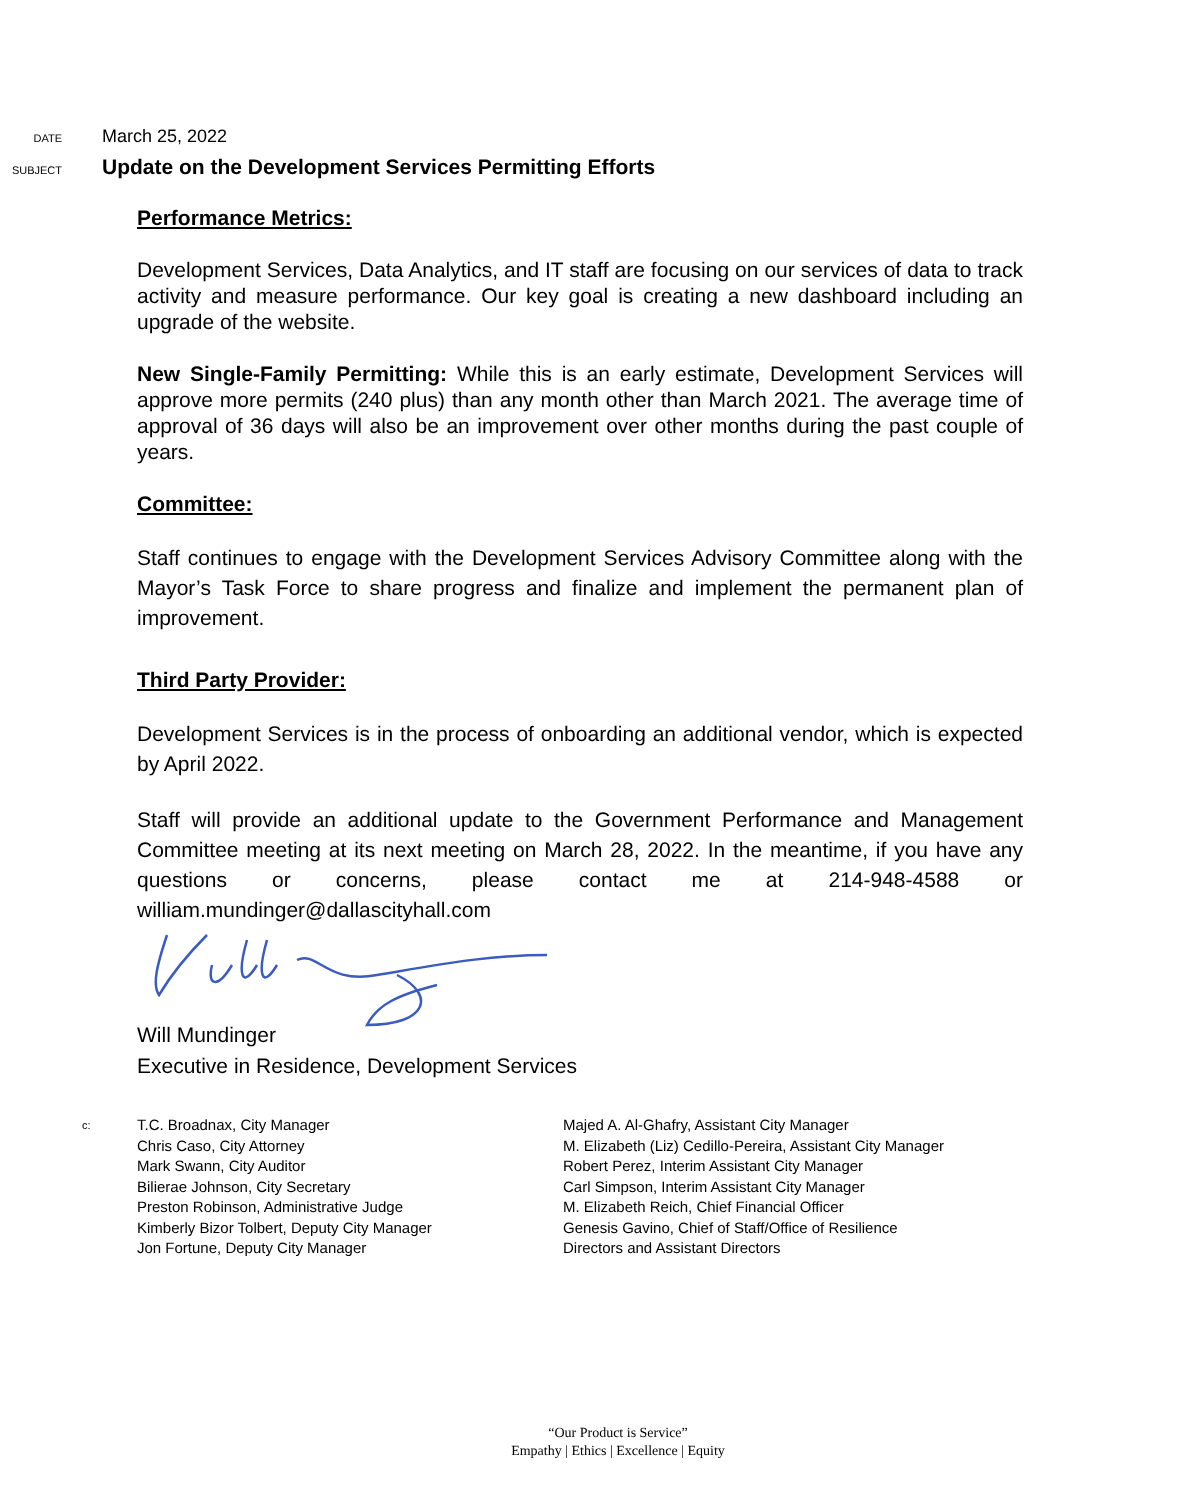DATE
March 25, 2022
SUBJECT
Update on the Development Services Permitting Efforts
Performance Metrics:
Development Services, Data Analytics, and IT staff are focusing on our services of data to track activity and measure performance. Our key goal is creating a new dashboard including an upgrade of the website.
New Single-Family Permitting: While this is an early estimate, Development Services will approve more permits (240 plus) than any month other than March 2021. The average time of approval of 36 days will also be an improvement over other months during the past couple of years.
Committee:
Staff continues to engage with the Development Services Advisory Committee along with the Mayor’s Task Force to share progress and finalize and implement the permanent plan of improvement.
Third Party Provider:
Development Services is in the process of onboarding an additional vendor, which is expected by April 2022.
Staff will provide an additional update to the Government Performance and Management Committee meeting at its next meeting on March 28, 2022. In the meantime, if you have any questions or concerns, please contact me at 214-948-4588 or william.mundinger@dallascityhall.com
Will Mundinger
Executive in Residence, Development Services
c:
T.C. Broadnax, City Manager
Chris Caso, City Attorney
Mark Swann, City Auditor
Bilierae Johnson, City Secretary
Preston Robinson, Administrative Judge
Kimberly Bizor Tolbert, Deputy City Manager
Jon Fortune, Deputy City Manager
Majed A. Al-Ghafry, Assistant City Manager
M. Elizabeth (Liz) Cedillo-Pereira, Assistant City Manager
Robert Perez, Interim Assistant City Manager
Carl Simpson, Interim Assistant City Manager
M. Elizabeth Reich, Chief Financial Officer
Genesis Gavino, Chief of Staff/Office of Resilience
Directors and Assistant Directors
“Our Product is Service”
Empathy | Ethics | Excellence | Equity